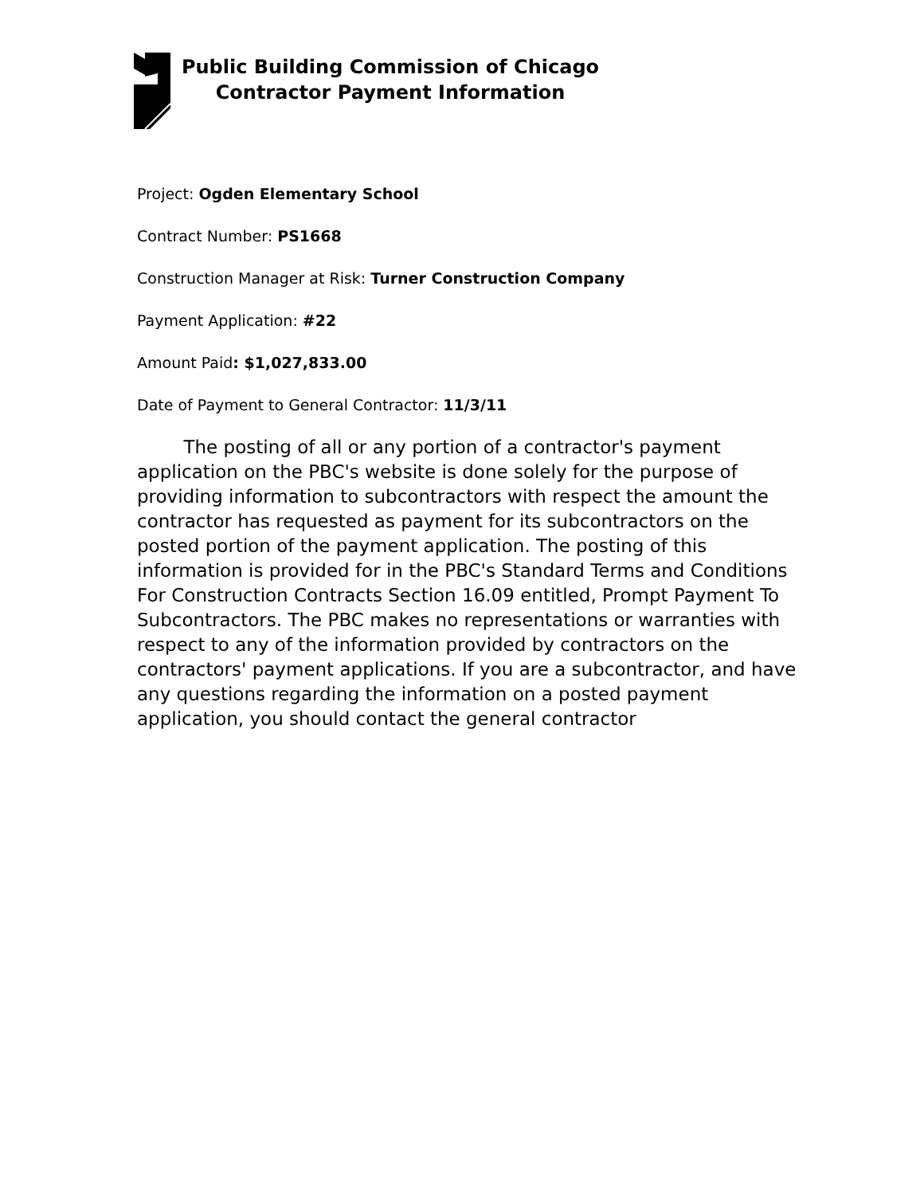Public Building Commission of Chicago
Contractor Payment Information
Project: Ogden Elementary School
Contract Number: PS1668
Construction Manager at Risk: Turner Construction Company
Payment Application: #22
Amount Paid: $1,027,833.00
Date of Payment to General Contractor: 11/3/11
The posting of all or any portion of a contractor's payment application on the PBC's website is done solely for the purpose of providing information to subcontractors with respect the amount the contractor has requested as payment for its subcontractors on the posted portion of the payment application. The posting of this information is provided for in the PBC's Standard Terms and Conditions For Construction Contracts Section 16.09 entitled, Prompt Payment To Subcontractors. The PBC makes no representations or warranties with respect to any of the information provided by contractors on the contractors' payment applications. If you are a subcontractor, and have any questions regarding the information on a posted payment application, you should contact the general contractor